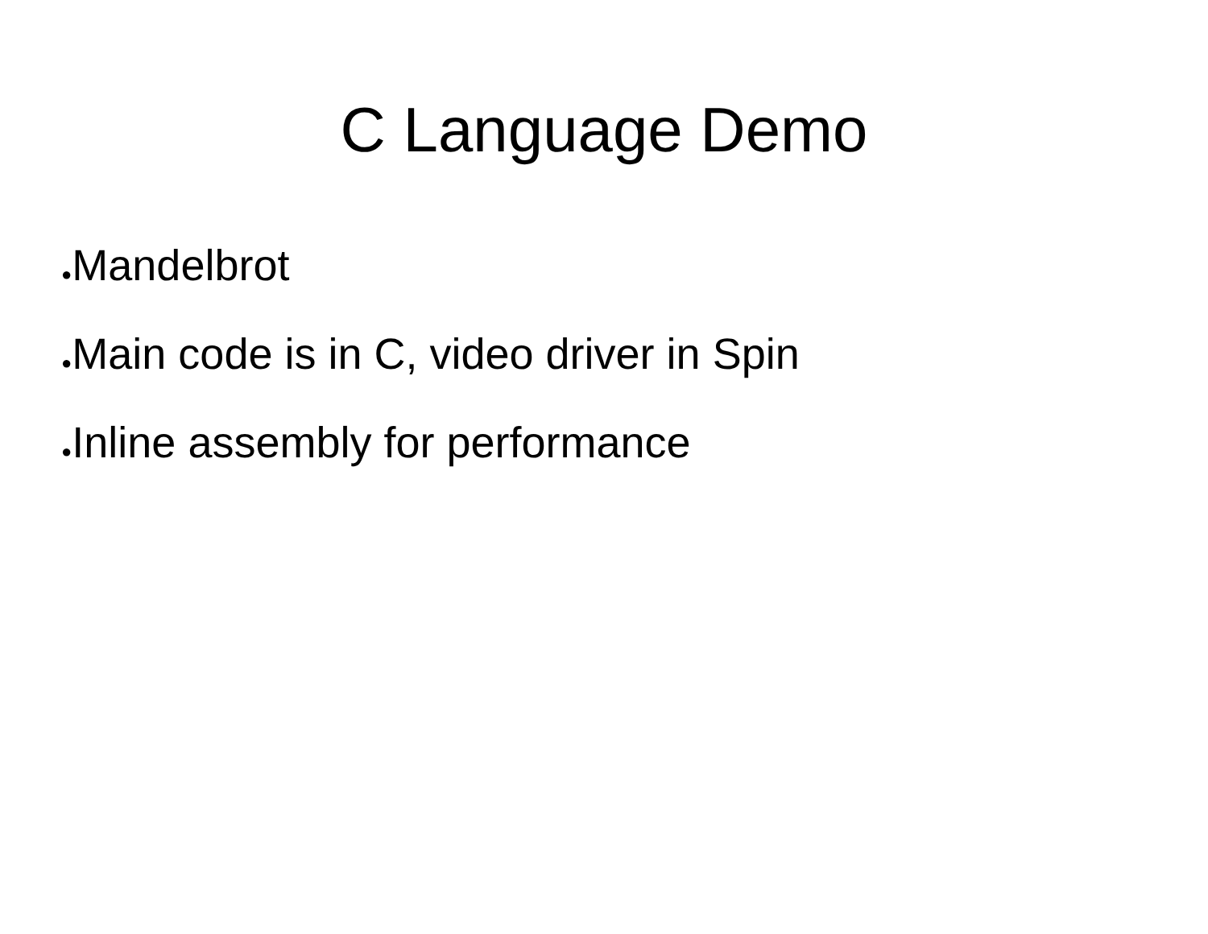C Language Demo
●Mandelbrot
●Main code is in C, video driver in Spin
●Inline assembly for performance